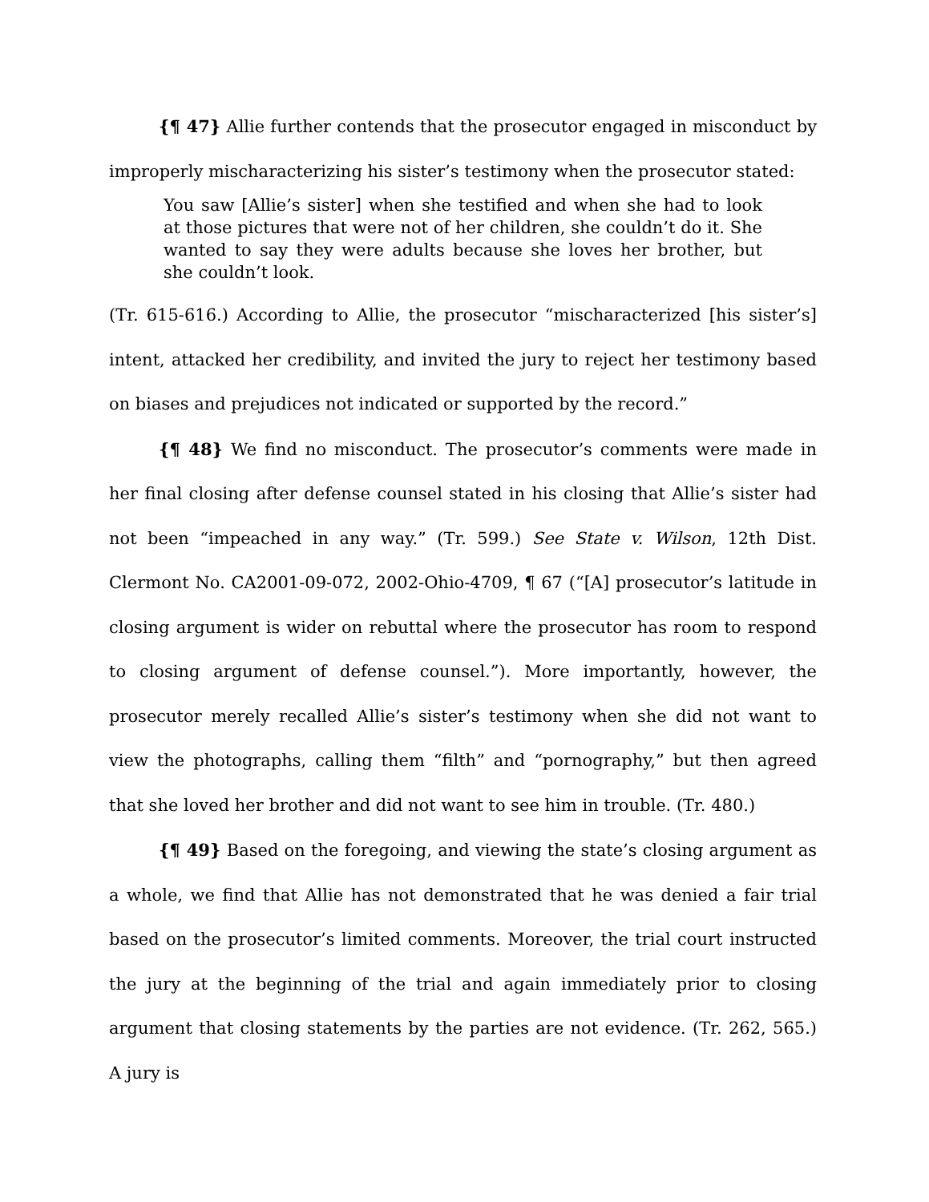{¶ 47} Allie further contends that the prosecutor engaged in misconduct by improperly mischaracterizing his sister’s testimony when the prosecutor stated:
You saw [Allie’s sister] when she testified and when she had to look at those pictures that were not of her children, she couldn’t do it. She wanted to say they were adults because she loves her brother, but she couldn’t look.
(Tr. 615-616.) According to Allie, the prosecutor “mischaracterized [his sister’s] intent, attacked her credibility, and invited the jury to reject her testimony based on biases and prejudices not indicated or supported by the record.”
{¶ 48} We find no misconduct. The prosecutor’s comments were made in her final closing after defense counsel stated in his closing that Allie’s sister had not been “impeached in any way.” (Tr. 599.) See State v. Wilson, 12th Dist. Clermont No. CA2001-09-072, 2002-Ohio-4709, ¶ 67 (“[A] prosecutor’s latitude in closing argument is wider on rebuttal where the prosecutor has room to respond to closing argument of defense counsel.”). More importantly, however, the prosecutor merely recalled Allie’s sister’s testimony when she did not want to view the photographs, calling them “filth” and “pornography,” but then agreed that she loved her brother and did not want to see him in trouble. (Tr. 480.)
{¶ 49} Based on the foregoing, and viewing the state’s closing argument as a whole, we find that Allie has not demonstrated that he was denied a fair trial based on the prosecutor’s limited comments. Moreover, the trial court instructed the jury at the beginning of the trial and again immediately prior to closing argument that closing statements by the parties are not evidence. (Tr. 262, 565.) A jury is